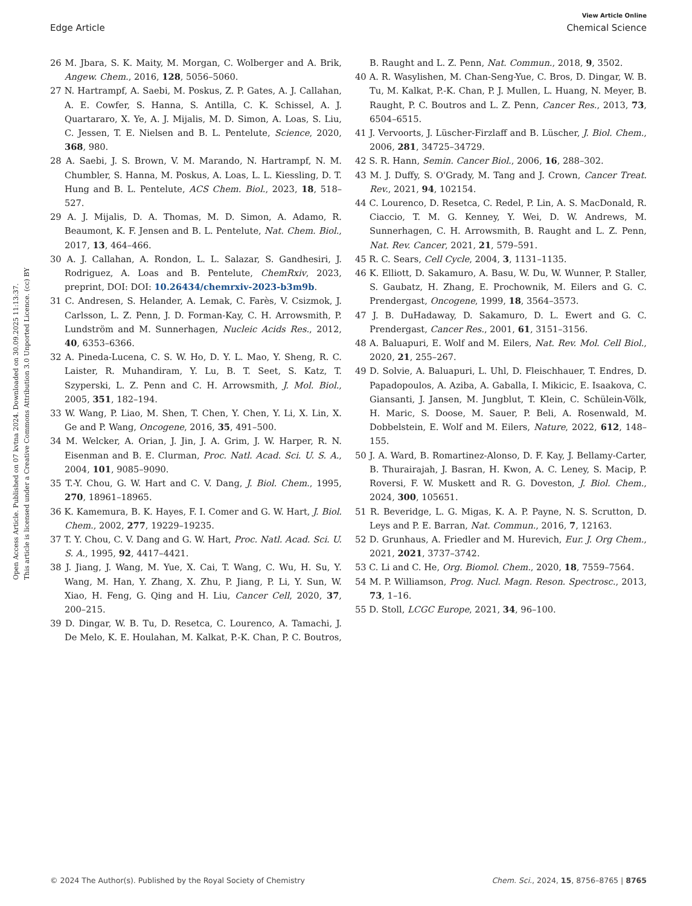View Article Online
Edge Article Chemical Science
Open Access Article. Published on 07 kvtna 2024. Downloaded on 30.09.2025 11:13:37.
This article is licensed under a Creative Commons Attribution 3.0 Unported Licence. (cc) BY
26 M. Jbara, S. K. Maity, M. Morgan, C. Wolberger and A. Brik, Angew. Chem., 2016, 128, 5056–5060.
27 N. Hartrampf, A. Saebi, M. Poskus, Z. P. Gates, A. J. Callahan, A. E. Cowfer, S. Hanna, S. Antilla, C. K. Schissel, A. J. Quartararo, X. Ye, A. J. Mijalis, M. D. Simon, A. Loas, S. Liu, C. Jessen, T. E. Nielsen and B. L. Pentelute, Science, 2020, 368, 980.
28 A. Saebi, J. S. Brown, V. M. Marando, N. Hartrampf, N. M. Chumbler, S. Hanna, M. Poskus, A. Loas, L. L. Kiessling, D. T. Hung and B. L. Pentelute, ACS Chem. Biol., 2023, 18, 518–527.
29 A. J. Mijalis, D. A. Thomas, M. D. Simon, A. Adamo, R. Beaumont, K. F. Jensen and B. L. Pentelute, Nat. Chem. Biol., 2017, 13, 464–466.
30 A. J. Callahan, A. Rondon, L. L. Salazar, S. Gandhesiri, J. Rodriguez, A. Loas and B. Pentelute, ChemRxiv, 2023, preprint, DOI: DOI: 10.26434/chemrxiv-2023-b3m9b.
31 C. Andresen, S. Helander, A. Lemak, C. Farès, V. Csizmok, J. Carlsson, L. Z. Penn, J. D. Forman-Kay, C. H. Arrowsmith, P. Lundström and M. Sunnerhagen, Nucleic Acids Res., 2012, 40, 6353–6366.
32 A. Pineda-Lucena, C. S. W. Ho, D. Y. L. Mao, Y. Sheng, R. C. Laister, R. Muhandiram, Y. Lu, B. T. Seet, S. Katz, T. Szyperski, L. Z. Penn and C. H. Arrowsmith, J. Mol. Biol., 2005, 351, 182–194.
33 W. Wang, P. Liao, M. Shen, T. Chen, Y. Chen, Y. Li, X. Lin, X. Ge and P. Wang, Oncogene, 2016, 35, 491–500.
34 M. Welcker, A. Orian, J. Jin, J. A. Grim, J. W. Harper, R. N. Eisenman and B. E. Clurman, Proc. Natl. Acad. Sci. U. S. A., 2004, 101, 9085–9090.
35 T.-Y. Chou, G. W. Hart and C. V. Dang, J. Biol. Chem., 1995, 270, 18961–18965.
36 K. Kamemura, B. K. Hayes, F. I. Comer and G. W. Hart, J. Biol. Chem., 2002, 277, 19229–19235.
37 T. Y. Chou, C. V. Dang and G. W. Hart, Proc. Natl. Acad. Sci. U. S. A., 1995, 92, 4417–4421.
38 J. Jiang, J. Wang, M. Yue, X. Cai, T. Wang, C. Wu, H. Su, Y. Wang, M. Han, Y. Zhang, X. Zhu, P. Jiang, P. Li, Y. Sun, W. Xiao, H. Feng, G. Qing and H. Liu, Cancer Cell, 2020, 37, 200–215.
39 D. Dingar, W. B. Tu, D. Resetca, C. Lourenco, A. Tamachi, J. De Melo, K. E. Houlahan, M. Kalkat, P.-K. Chan, P. C. Boutros, B. Raught and L. Z. Penn, Nat. Commun., 2018, 9, 3502.
40 A. R. Wasylishen, M. Chan-Seng-Yue, C. Bros, D. Dingar, W. B. Tu, M. Kalkat, P.-K. Chan, P. J. Mullen, L. Huang, N. Meyer, B. Raught, P. C. Boutros and L. Z. Penn, Cancer Res., 2013, 73, 6504–6515.
41 J. Vervoorts, J. Lüscher-Firzlaff and B. Lüscher, J. Biol. Chem., 2006, 281, 34725–34729.
42 S. R. Hann, Semin. Cancer Biol., 2006, 16, 288–302.
43 M. J. Duffy, S. O'Grady, M. Tang and J. Crown, Cancer Treat. Rev., 2021, 94, 102154.
44 C. Lourenco, D. Resetca, C. Redel, P. Lin, A. S. MacDonald, R. Ciaccio, T. M. G. Kenney, Y. Wei, D. W. Andrews, M. Sunnerhagen, C. H. Arrowsmith, B. Raught and L. Z. Penn, Nat. Rev. Cancer, 2021, 21, 579–591.
45 R. C. Sears, Cell Cycle, 2004, 3, 1131–1135.
46 K. Elliott, D. Sakamuro, A. Basu, W. Du, W. Wunner, P. Staller, S. Gaubatz, H. Zhang, E. Prochownik, M. Eilers and G. C. Prendergast, Oncogene, 1999, 18, 3564–3573.
47 J. B. DuHadaway, D. Sakamuro, D. L. Ewert and G. C. Prendergast, Cancer Res., 2001, 61, 3151–3156.
48 A. Baluapuri, E. Wolf and M. Eilers, Nat. Rev. Mol. Cell Biol., 2020, 21, 255–267.
49 D. Solvie, A. Baluapuri, L. Uhl, D. Fleischhauer, T. Endres, D. Papadopoulos, A. Aziba, A. Gaballa, I. Mikicic, E. Isaakova, C. Giansanti, J. Jansen, M. Jungblut, T. Klein, C. Schülein-Völk, H. Maric, S. Doose, M. Sauer, P. Beli, A. Rosenwald, M. Dobbelstein, E. Wolf and M. Eilers, Nature, 2022, 612, 148–155.
50 J. A. Ward, B. Romartinez-Alonso, D. F. Kay, J. Bellamy-Carter, B. Thurairajah, J. Basran, H. Kwon, A. C. Leney, S. Macip, P. Roversi, F. W. Muskett and R. G. Doveston, J. Biol. Chem., 2024, 300, 105651.
51 R. Beveridge, L. G. Migas, K. A. P. Payne, N. S. Scrutton, D. Leys and P. E. Barran, Nat. Commun., 2016, 7, 12163.
52 D. Grunhaus, A. Friedler and M. Hurevich, Eur. J. Org Chem., 2021, 2021, 3737–3742.
53 C. Li and C. He, Org. Biomol. Chem., 2020, 18, 7559–7564.
54 M. P. Williamson, Prog. Nucl. Magn. Reson. Spectrosc., 2013, 73, 1–16.
55 D. Stoll, LCGC Europe, 2021, 34, 96–100.
© 2024 The Author(s). Published by the Royal Society of Chemistry Chem. Sci., 2024, 15, 8756–8765 | 8765